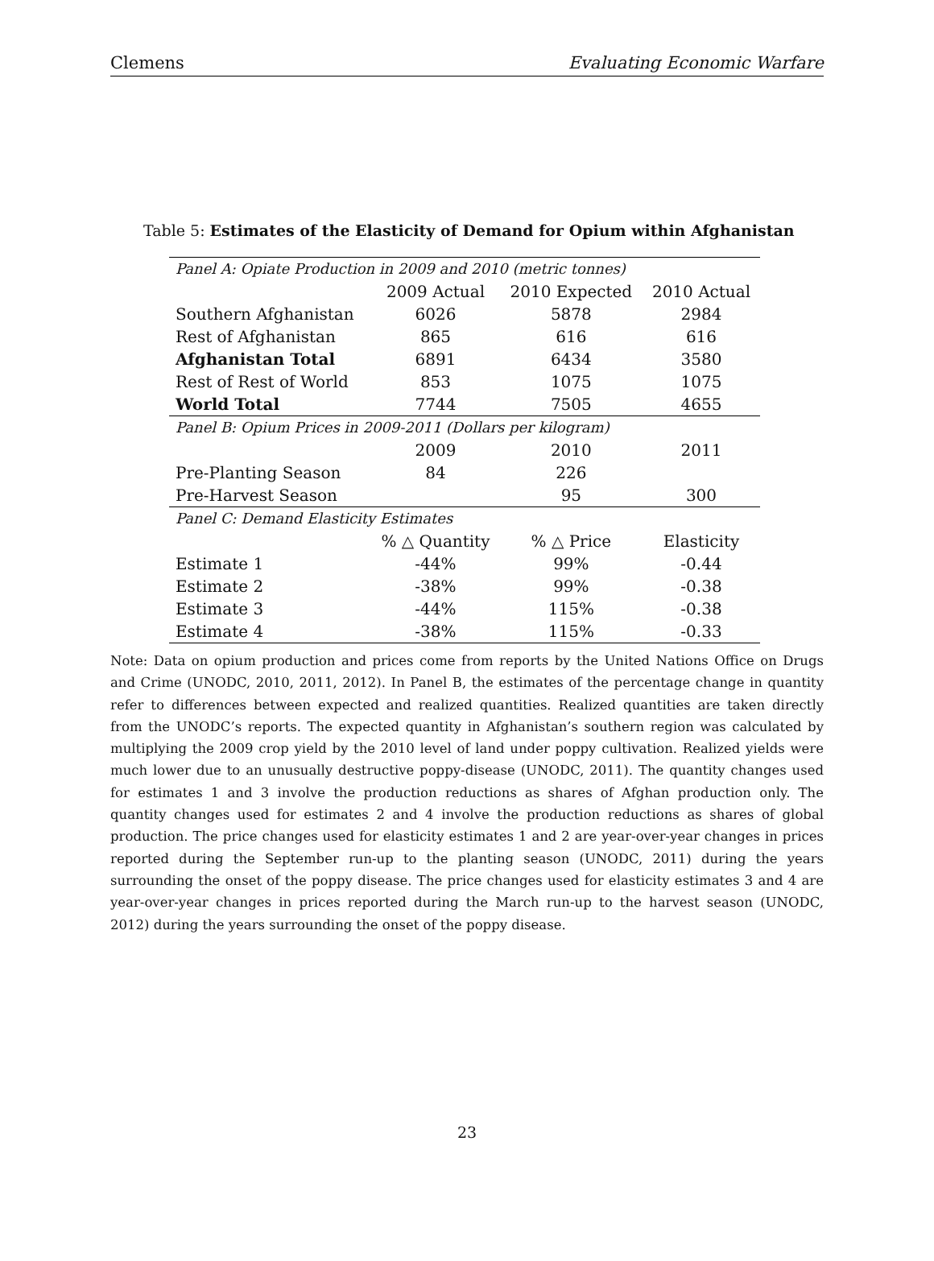Clemens Evaluating Economic Warfare
Table 5: Estimates of the Elasticity of Demand for Opium within Afghanistan
| Panel A: Opiate Production in 2009 and 2010 (metric tonnes) | | | |
| | 2009 Actual | 2010 Expected | 2010 Actual |
| Southern Afghanistan | 6026 | 5878 | 2984 |
| Rest of Afghanistan | 865 | 616 | 616 |
| Afghanistan Total | 6891 | 6434 | 3580 |
| Rest of Rest of World | 853 | 1075 | 1075 |
| World Total | 7744 | 7505 | 4655 |
| Panel B: Opium Prices in 2009-2011 (Dollars per kilogram) | | | |
| | 2009 | 2010 | 2011 |
| Pre-Planting Season | 84 | 226 | |
| Pre-Harvest Season | | 95 | 300 |
| Panel C: Demand Elasticity Estimates | | | |
| | % △ Quantity | % △ Price | Elasticity |
| Estimate 1 | -44% | 99% | -0.44 |
| Estimate 2 | -38% | 99% | -0.38 |
| Estimate 3 | -44% | 115% | -0.38 |
| Estimate 4 | -38% | 115% | -0.33 |
Note: Data on opium production and prices come from reports by the United Nations Office on Drugs and Crime (UNODC, 2010, 2011, 2012). In Panel B, the estimates of the percentage change in quantity refer to differences between expected and realized quantities. Realized quantities are taken directly from the UNODC’s reports. The expected quantity in Afghanistan’s southern region was calculated by multiplying the 2009 crop yield by the 2010 level of land under poppy cultivation. Realized yields were much lower due to an unusually destructive poppy-disease (UNODC, 2011). The quantity changes used for estimates 1 and 3 involve the production reductions as shares of Afghan production only. The quantity changes used for estimates 2 and 4 involve the production reductions as shares of global production. The price changes used for elasticity estimates 1 and 2 are year-over-year changes in prices reported during the September run-up to the planting season (UNODC, 2011) during the years surrounding the onset of the poppy disease. The price changes used for elasticity estimates 3 and 4 are year-over-year changes in prices reported during the March run-up to the harvest season (UNODC, 2012) during the years surrounding the onset of the poppy disease.
23